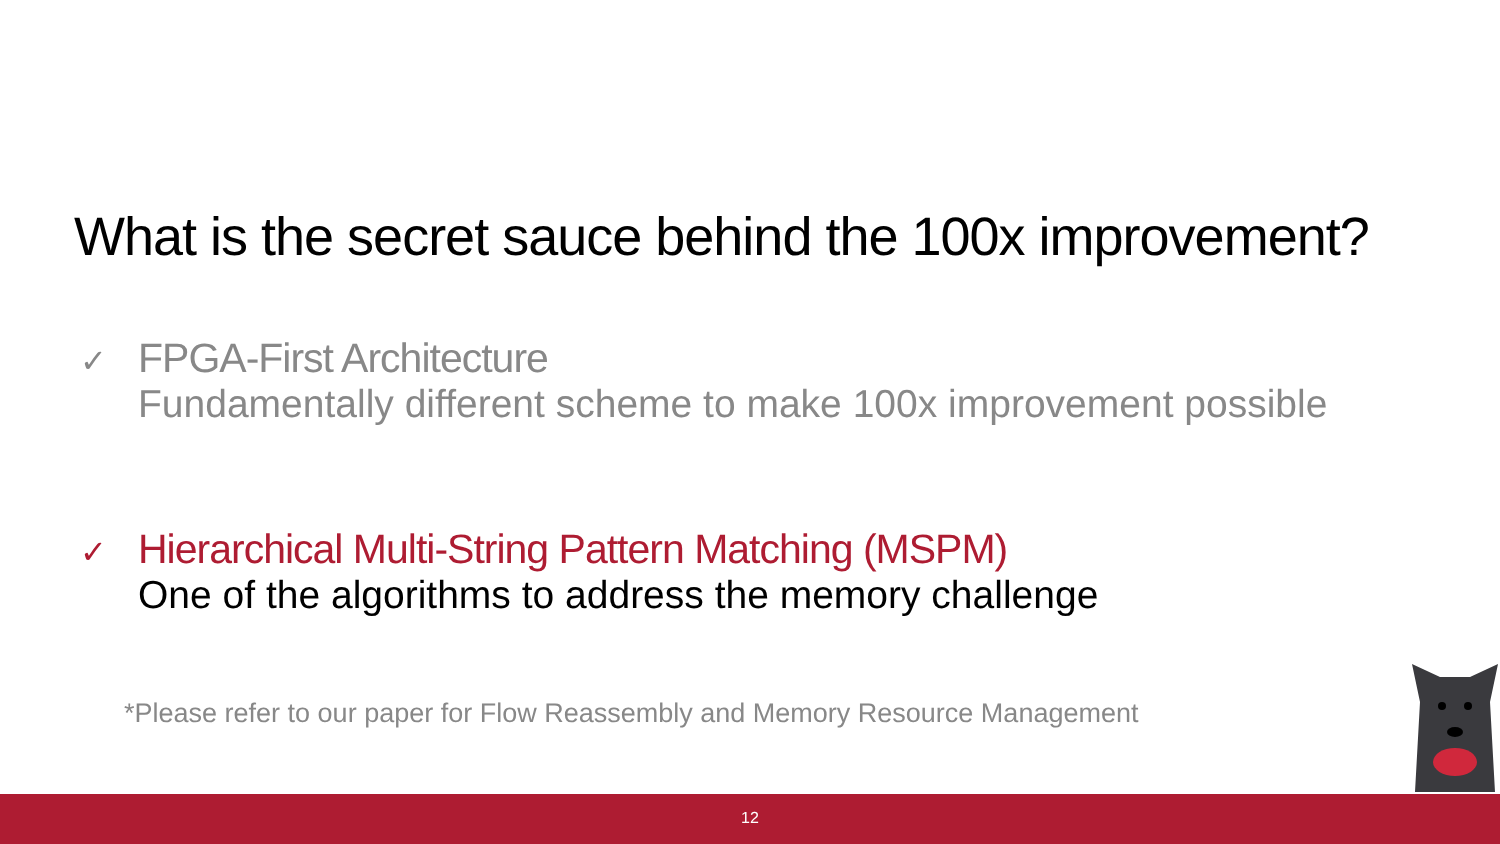What is the secret sauce behind the 100x improvement?
✓ FPGA-First Architecture
Fundamentally different scheme to make 100x improvement possible
✓ Hierarchical Multi-String Pattern Matching (MSPM)
One of the algorithms to address the memory challenge
*Please refer to our paper for Flow Reassembly and Memory Resource Management
12